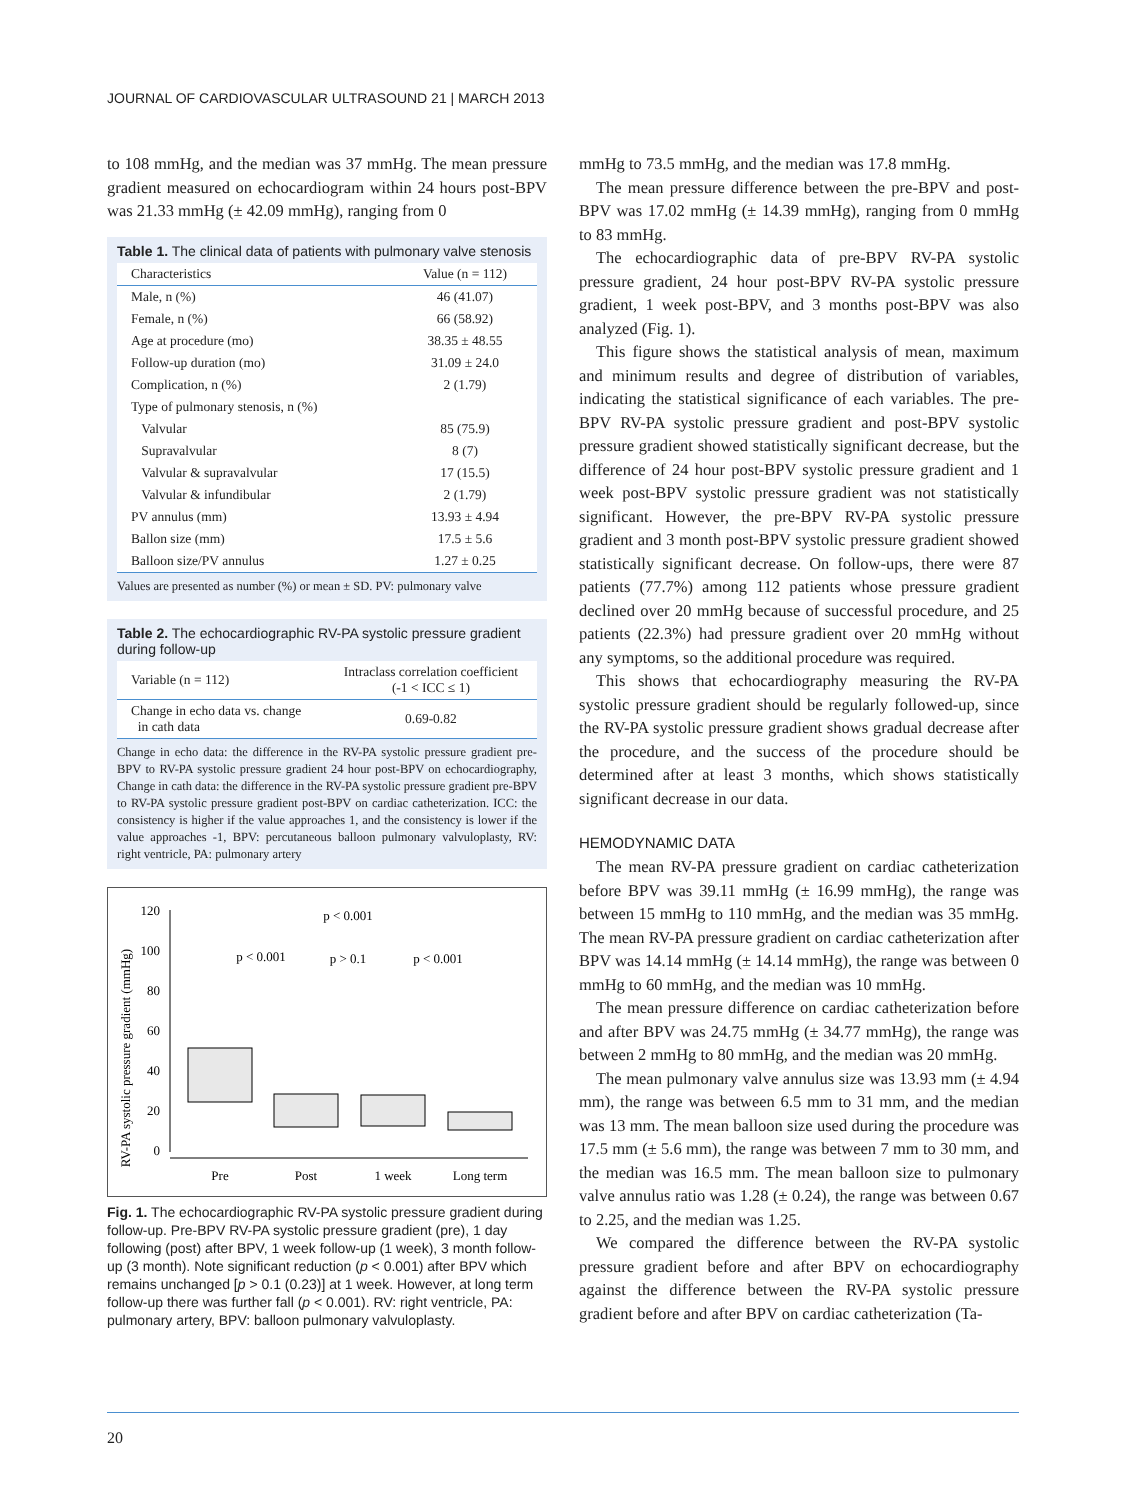JOURNAL OF CARDIOVASCULAR ULTRASOUND 21 | MARCH 2013
to 108 mmHg, and the median was 37 mmHg. The mean pressure gradient measured on echocardiogram within 24 hours post-BPV was 21.33 mmHg (± 42.09 mmHg), ranging from 0
Table 1. The clinical data of patients with pulmonary valve stenosis
| Characteristics | Value (n = 112) |
| --- | --- |
| Male, n (%) | 46 (41.07) |
| Female, n (%) | 66 (58.92) |
| Age at procedure (mo) | 38.35 ± 48.55 |
| Follow-up duration (mo) | 31.09 ± 24.0 |
| Complication, n (%) | 2 (1.79) |
| Type of pulmonary stenosis, n (%) | |
| Valvular | 85 (75.9) |
| Supravalvular | 8 (7) |
| Valvular & supravalvular | 17 (15.5) |
| Valvular & infundibular | 2 (1.79) |
| PV annulus (mm) | 13.93 ± 4.94 |
| Ballon size (mm) | 17.5 ± 5.6 |
| Balloon size/PV annulus | 1.27 ± 0.25 |
Values are presented as number (%) or mean ± SD. PV: pulmonary valve
Table 2. The echocardiographic RV-PA systolic pressure gradient during follow-up
| Variable (n = 112) | Intraclass correlation coefficient (-1 < ICC ≤ 1) |
| --- | --- |
| Change in echo data vs. change in cath data | 0.69-0.82 |
Change in echo data: the difference in the RV-PA systolic pressure gradient pre-BPV to RV-PA systolic pressure gradient 24 hour post-BPV on echocardiography, Change in cath data: the difference in the RV-PA systolic pressure gradient pre-BPV to RV-PA systolic pressure gradient post-BPV on cardiac catheterization. ICC: the consistency is higher if the value approaches 1, and the consistency is lower if the value approaches -1, BPV: percutaneous balloon pulmonary valvuloplasty, RV: right ventricle, PA: pulmonary artery
RV-PA systolic pressure gradient (mmHg)
120
100
80
60
40
20
0
Pre
Post
1 week
Long term
p < 0.001
p < 0.001
p > 0.1
p < 0.001
Fig. 1. The echocardiographic RV-PA systolic pressure gradient during follow-up. Pre-BPV RV-PA systolic pressure gradient (pre), 1 day following (post) after BPV, 1 week follow-up (1 week), 3 month follow-up (3 month). Note significant reduction (p < 0.001) after BPV which remains unchanged [p > 0.1 (0.23)] at 1 week. However, at long term follow-up there was further fall (p < 0.001). RV: right ventricle, PA: pulmonary artery, BPV: balloon pulmonary valvuloplasty.
mmHg to 73.5 mmHg, and the median was 17.8 mmHg.
The mean pressure difference between the pre-BPV and post-BPV was 17.02 mmHg (± 14.39 mmHg), ranging from 0 mmHg to 83 mmHg.
The echocardiographic data of pre-BPV RV-PA systolic pressure gradient, 24 hour post-BPV RV-PA systolic pressure gradient, 1 week post-BPV, and 3 months post-BPV was also analyzed (Fig. 1).
This figure shows the statistical analysis of mean, maximum and minimum results and degree of distribution of variables, indicating the statistical significance of each variables. The pre-BPV RV-PA systolic pressure gradient and post-BPV systolic pressure gradient showed statistically significant decrease, but the difference of 24 hour post-BPV systolic pressure gradient and 1 week post-BPV systolic pressure gradient was not statistically significant. However, the pre-BPV RV-PA systolic pressure gradient and 3 month post-BPV systolic pressure gradient showed statistically significant decrease. On follow-ups, there were 87 patients (77.7%) among 112 patients whose pressure gradient declined over 20 mmHg because of successful procedure, and 25 patients (22.3%) had pressure gradient over 20 mmHg without any symptoms, so the additional procedure was required.
This shows that echocardiography measuring the RV-PA systolic pressure gradient should be regularly followed-up, since the RV-PA systolic pressure gradient shows gradual decrease after the procedure, and the success of the procedure should be determined after at least 3 months, which shows statistically significant decrease in our data.
HEMODYNAMIC DATA
The mean RV-PA pressure gradient on cardiac catheterization before BPV was 39.11 mmHg (± 16.99 mmHg), the range was between 15 mmHg to 110 mmHg, and the median was 35 mmHg. The mean RV-PA pressure gradient on cardiac catheterization after BPV was 14.14 mmHg (± 14.14 mmHg), the range was between 0 mmHg to 60 mmHg, and the median was 10 mmHg.
The mean pressure difference on cardiac catheterization before and after BPV was 24.75 mmHg (± 34.77 mmHg), the range was between 2 mmHg to 80 mmHg, and the median was 20 mmHg.
The mean pulmonary valve annulus size was 13.93 mm (± 4.94 mm), the range was between 6.5 mm to 31 mm, and the median was 13 mm. The mean balloon size used during the procedure was 17.5 mm (± 5.6 mm), the range was between 7 mm to 30 mm, and the median was 16.5 mm. The mean balloon size to pulmonary valve annulus ratio was 1.28 (± 0.24), the range was between 0.67 to 2.25, and the median was 1.25.
We compared the difference between the RV-PA systolic pressure gradient before and after BPV on echocardiography against the difference between the RV-PA systolic pressure gradient before and after BPV on cardiac catheterization (Ta-
20